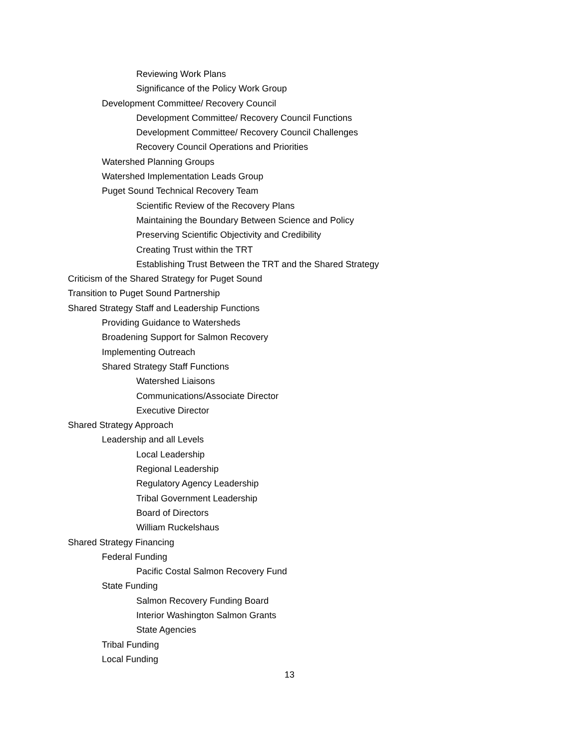Reviewing Work Plans
Significance of the Policy Work Group
Development Committee/ Recovery Council
Development Committee/ Recovery Council Functions
Development Committee/ Recovery Council Challenges
Recovery Council Operations and Priorities
Watershed Planning Groups
Watershed Implementation Leads Group
Puget Sound Technical Recovery Team
Scientific Review of the Recovery Plans
Maintaining the Boundary Between Science and Policy
Preserving Scientific Objectivity and Credibility
Creating Trust within the TRT
Establishing Trust Between the TRT and the Shared Strategy
Criticism of the Shared Strategy for Puget Sound
Transition to Puget Sound Partnership
Shared Strategy Staff and Leadership Functions
Providing Guidance to Watersheds
Broadening Support for Salmon Recovery
Implementing Outreach
Shared Strategy Staff Functions
Watershed Liaisons
Communications/Associate Director
Executive Director
Shared Strategy Approach
Leadership and all Levels
Local Leadership
Regional Leadership
Regulatory Agency Leadership
Tribal Government Leadership
Board of Directors
William Ruckelshaus
Shared Strategy Financing
Federal Funding
Pacific Costal Salmon Recovery Fund
State Funding
Salmon Recovery Funding Board
Interior Washington Salmon Grants
State Agencies
Tribal Funding
Local Funding
13